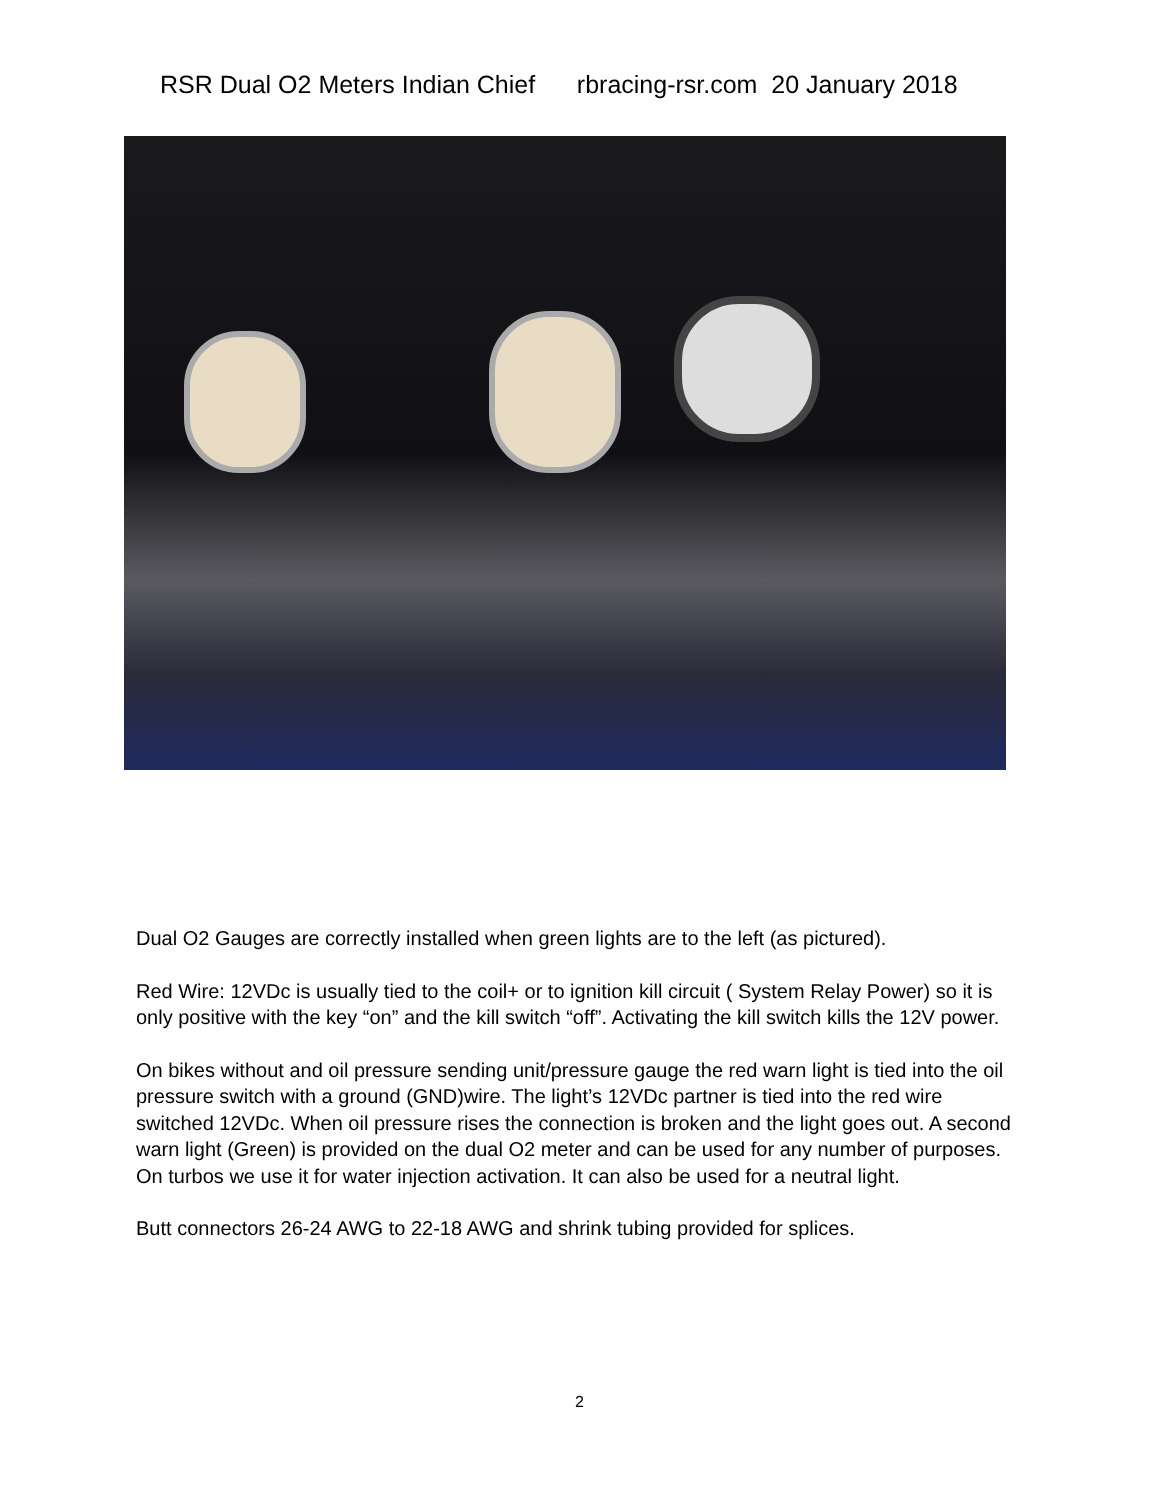RSR Dual O2 Meters Indian Chief rbracing-rsr.com 20 January 2018
Dual O2 Gauges are correctly installed when green lights are to the left (as pictured).
Red Wire: 12VDc is usually tied to the coil+ or to ignition kill circuit ( System Relay Power) so it is only positive with the key “on” and the kill switch “off”. Activating the kill switch kills the 12V power.
On bikes without and oil pressure sending unit/pressure gauge the red warn light is tied into the oil pressure switch with a ground (GND)wire. The light’s 12VDc partner is tied into the red wire switched 12VDc. When oil pressure rises the connection is broken and the light goes out. A second warn light (Green) is provided on the dual O2 meter and can be used for any number of purposes. On turbos we use it for water injection activation. It can also be used for a neutral light.
Butt connectors 26-24 AWG to 22-18 AWG and shrink tubing provided for splices.
2